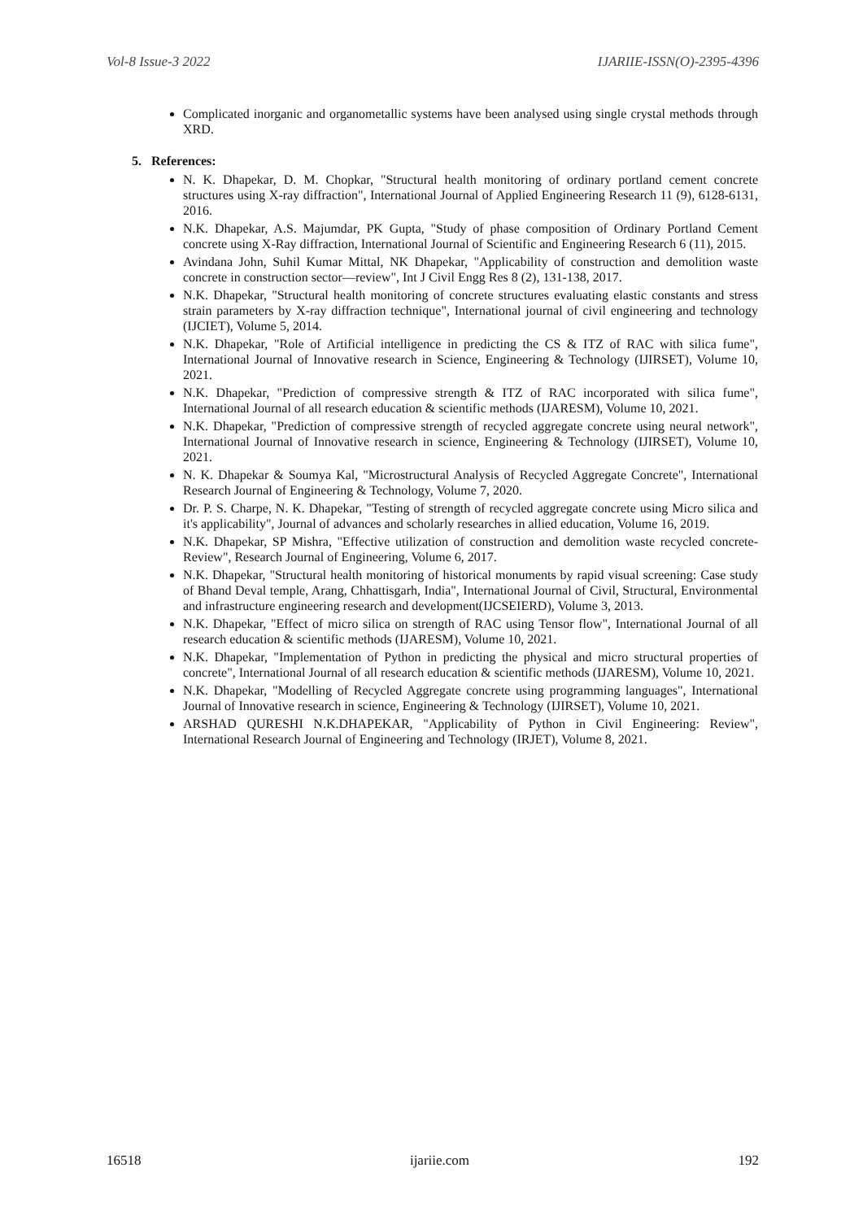Vol-8 Issue-3 2022 IJARIIE-ISSN(O)-2395-4396
Complicated inorganic and organometallic systems have been analysed using single crystal methods through XRD.
5. References:
N. K. Dhapekar, D. M. Chopkar, "Structural health monitoring of ordinary portland cement concrete structures using X-ray diffraction", International Journal of Applied Engineering Research 11 (9), 6128-6131, 2016.
N.K. Dhapekar, A.S. Majumdar, PK Gupta, "Study of phase composition of Ordinary Portland Cement concrete using X-Ray diffraction, International Journal of Scientific and Engineering Research 6 (11), 2015.
Avindana John, Suhil Kumar Mittal, NK Dhapekar, "Applicability of construction and demolition waste concrete in construction sector—review", Int J Civil Engg Res 8 (2), 131-138, 2017.
N.K. Dhapekar, "Structural health monitoring of concrete structures evaluating elastic constants and stress strain parameters by X-ray diffraction technique", International journal of civil engineering and technology (IJCIET), Volume 5, 2014.
N.K. Dhapekar, "Role of Artificial intelligence in predicting the CS & ITZ of RAC with silica fume", International Journal of Innovative research in Science, Engineering & Technology (IJIRSET), Volume 10, 2021.
N.K. Dhapekar, "Prediction of compressive strength & ITZ of RAC incorporated with silica fume", International Journal of all research education & scientific methods (IJARESM), Volume 10, 2021.
N.K. Dhapekar, "Prediction of compressive strength of recycled aggregate concrete using neural network", International Journal of Innovative research in science, Engineering & Technology (IJIRSET), Volume 10, 2021.
N. K. Dhapekar & Soumya Kal, "Microstructural Analysis of Recycled Aggregate Concrete", International Research Journal of Engineering & Technology, Volume 7, 2020.
Dr. P. S. Charpe, N. K. Dhapekar, "Testing of strength of recycled aggregate concrete using Micro silica and it's applicability", Journal of advances and scholarly researches in allied education, Volume 16, 2019.
N.K. Dhapekar, SP Mishra, "Effective utilization of construction and demolition waste recycled concrete-Review", Research Journal of Engineering, Volume 6, 2017.
N.K. Dhapekar, "Structural health monitoring of historical monuments by rapid visual screening: Case study of Bhand Deval temple, Arang, Chhattisgarh, India", International Journal of Civil, Structural, Environmental and infrastructure engineering research and development(IJCSEIERD), Volume 3, 2013.
N.K. Dhapekar, "Effect of micro silica on strength of RAC using Tensor flow", International Journal of all research education & scientific methods (IJARESM), Volume 10, 2021.
N.K. Dhapekar, "Implementation of Python in predicting the physical and micro structural properties of concrete", International Journal of all research education & scientific methods (IJARESM), Volume 10, 2021.
N.K. Dhapekar, "Modelling of Recycled Aggregate concrete using programming languages", International Journal of Innovative research in science, Engineering & Technology (IJIRSET), Volume 10, 2021.
ARSHAD QURESHI N.K.DHAPEKAR, "Applicability of Python in Civil Engineering: Review", International Research Journal of Engineering and Technology (IRJET), Volume 8, 2021.
16518 ijariie.com 192